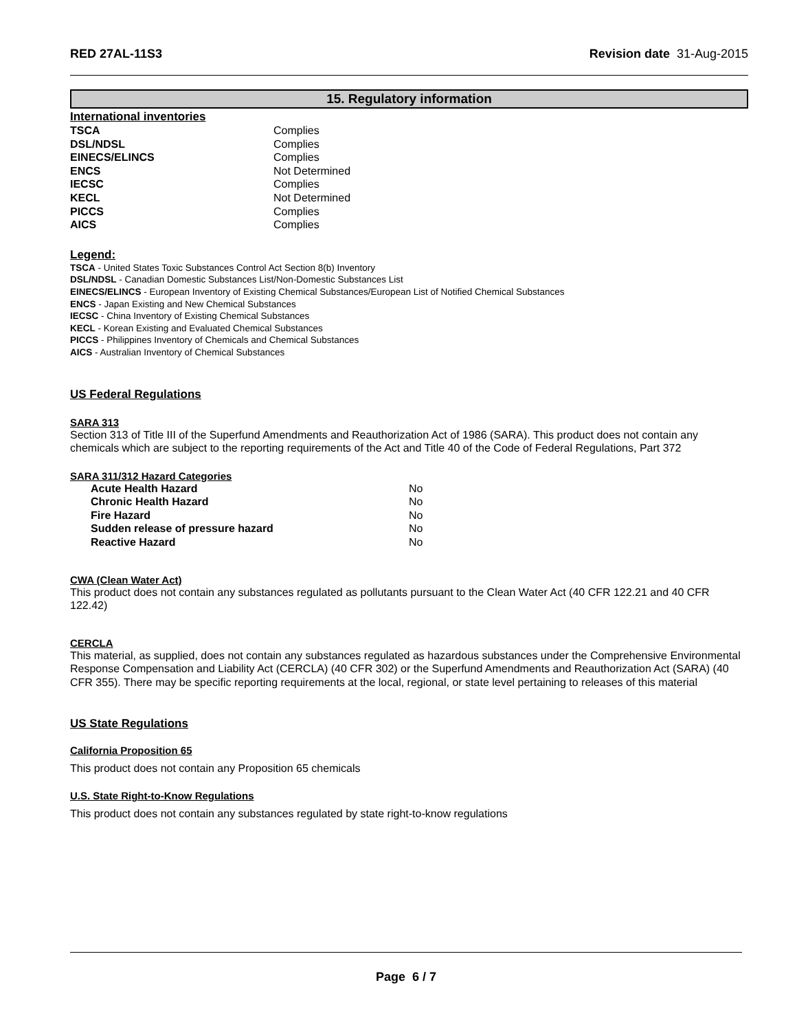RED 27AL-11S3 Revision date 31-Aug-2015
15. Regulatory information
International inventories
| TSCA | Complies |
| DSL/NDSL | Complies |
| EINECS/ELINCS | Complies |
| ENCS | Not Determined |
| IECSC | Complies |
| KECL | Not Determined |
| PICCS | Complies |
| AICS | Complies |
Legend:
TSCA - United States Toxic Substances Control Act Section 8(b) Inventory
DSL/NDSL - Canadian Domestic Substances List/Non-Domestic Substances List
EINECS/ELINCS - European Inventory of Existing Chemical Substances/European List of Notified Chemical Substances
ENCS - Japan Existing and New Chemical Substances
IECSC - China Inventory of Existing Chemical Substances
KECL - Korean Existing and Evaluated Chemical Substances
PICCS - Philippines Inventory of Chemicals and Chemical Substances
AICS - Australian Inventory of Chemical Substances
US Federal Regulations
SARA 313
Section 313 of Title III of the Superfund Amendments and Reauthorization Act of 1986 (SARA). This product does not contain any chemicals which are subject to the reporting requirements of the Act and Title 40 of the Code of Federal Regulations, Part 372
SARA 311/312 Hazard Categories
| Acute Health Hazard | No |
| Chronic Health Hazard | No |
| Fire Hazard | No |
| Sudden release of pressure hazard | No |
| Reactive Hazard | No |
CWA (Clean Water Act)
This product does not contain any substances regulated as pollutants pursuant to the Clean Water Act (40 CFR 122.21 and 40 CFR 122.42)
CERCLA
This material, as supplied, does not contain any substances regulated as hazardous substances under the Comprehensive Environmental Response Compensation and Liability Act (CERCLA) (40 CFR 302) or the Superfund Amendments and Reauthorization Act (SARA) (40 CFR 355). There may be specific reporting requirements at the local, regional, or state level pertaining to releases of this material
US State Regulations
California Proposition 65
This product does not contain any Proposition 65 chemicals
U.S. State Right-to-Know Regulations
This product does not contain any substances regulated by state right-to-know regulations
Page 6 / 7